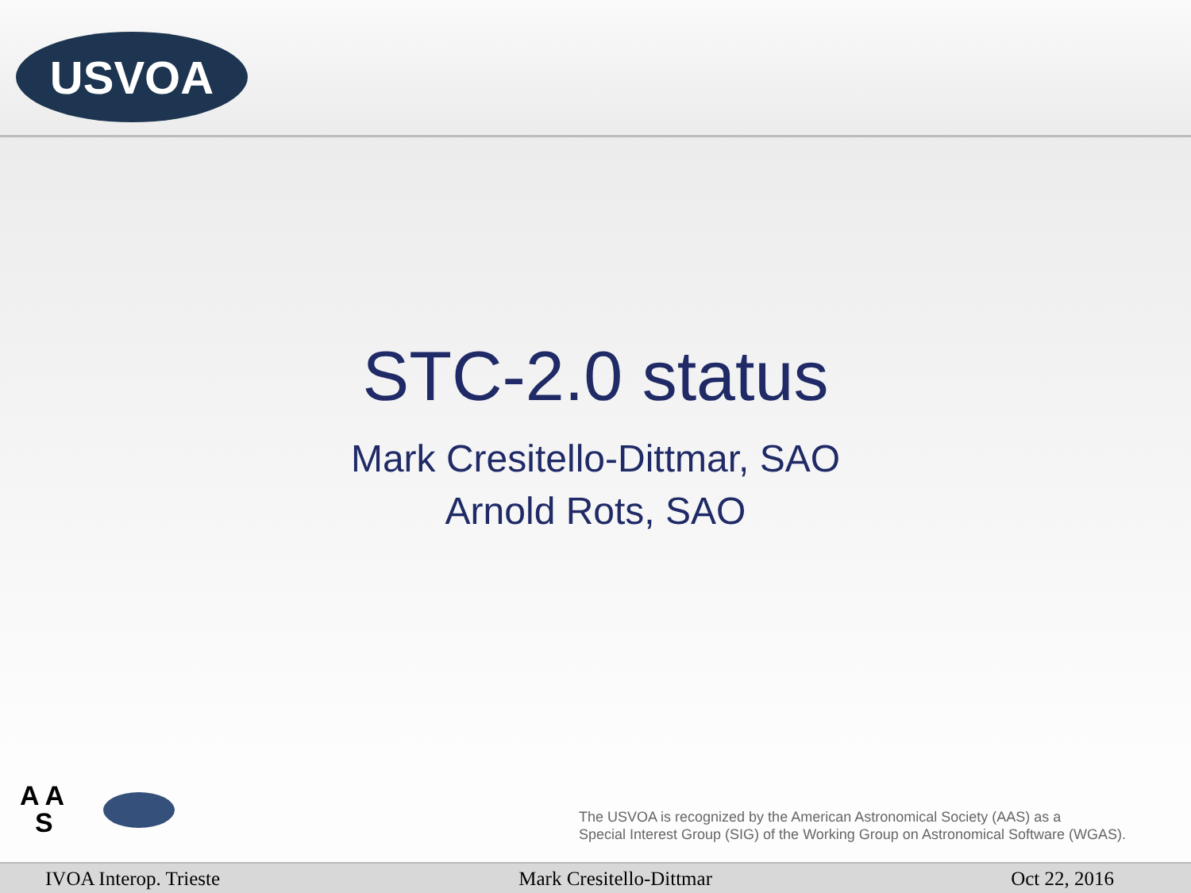USVOA
STC-2.0 status
Mark Cresitello-Dittmar, SAO
Arnold Rots, SAO
A A
S
The USVOA is recognized by the American Astronomical Society (AAS) as a
Special Interest Group (SIG) of the Working Group on Astronomical Software (WGAS).
IVOA Interop. Trieste Mark Cresitello-Dittmar Oct 22, 2016